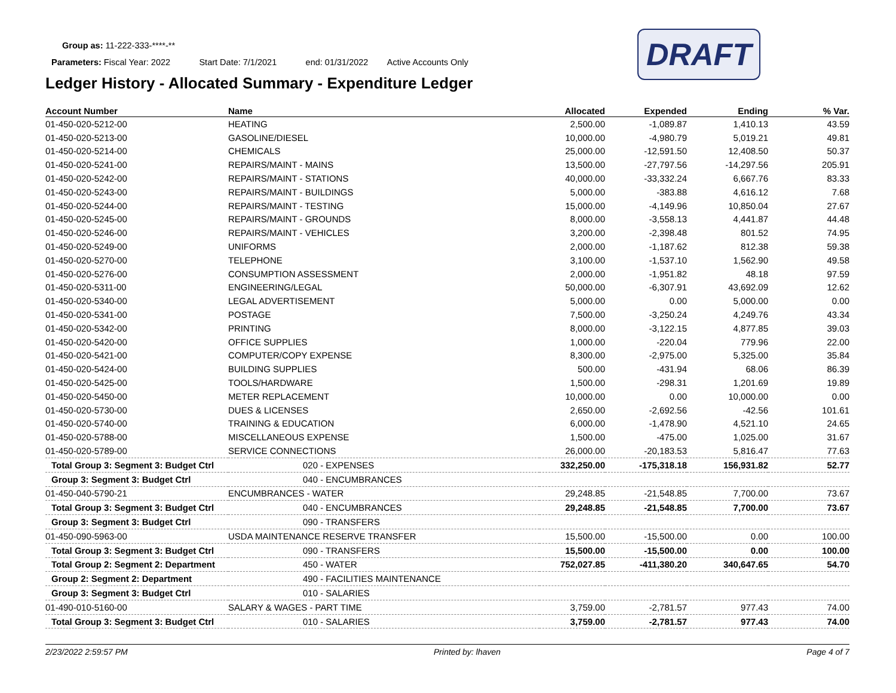DRAFT
Group as: 11-222-333-****-**
Parameters: Fiscal Year: 2022 Start Date: 7/1/2021 end: 01/31/2022 Active Accounts Only
Ledger History - Allocated Summary - Expenditure Ledger
| Account Number | Name | Allocated | Expended | Ending | % Var. |
| --- | --- | --- | --- | --- | --- |
| 01-450-020-5212-00 | HEATING | 2,500.00 | -1,089.87 | 1,410.13 | 43.59 |
| 01-450-020-5213-00 | GASOLINE/DIESEL | 10,000.00 | -4,980.79 | 5,019.21 | 49.81 |
| 01-450-020-5214-00 | CHEMICALS | 25,000.00 | -12,591.50 | 12,408.50 | 50.37 |
| 01-450-020-5241-00 | REPAIRS/MAINT - MAINS | 13,500.00 | -27,797.56 | -14,297.56 | 205.91 |
| 01-450-020-5242-00 | REPAIRS/MAINT - STATIONS | 40,000.00 | -33,332.24 | 6,667.76 | 83.33 |
| 01-450-020-5243-00 | REPAIRS/MAINT - BUILDINGS | 5,000.00 | -383.88 | 4,616.12 | 7.68 |
| 01-450-020-5244-00 | REPAIRS/MAINT - TESTING | 15,000.00 | -4,149.96 | 10,850.04 | 27.67 |
| 01-450-020-5245-00 | REPAIRS/MAINT - GROUNDS | 8,000.00 | -3,558.13 | 4,441.87 | 44.48 |
| 01-450-020-5246-00 | REPAIRS/MAINT - VEHICLES | 3,200.00 | -2,398.48 | 801.52 | 74.95 |
| 01-450-020-5249-00 | UNIFORMS | 2,000.00 | -1,187.62 | 812.38 | 59.38 |
| 01-450-020-5270-00 | TELEPHONE | 3,100.00 | -1,537.10 | 1,562.90 | 49.58 |
| 01-450-020-5276-00 | CONSUMPTION ASSESSMENT | 2,000.00 | -1,951.82 | 48.18 | 97.59 |
| 01-450-020-5311-00 | ENGINEERING/LEGAL | 50,000.00 | -6,307.91 | 43,692.09 | 12.62 |
| 01-450-020-5340-00 | LEGAL ADVERTISEMENT | 5,000.00 | 0.00 | 5,000.00 | 0.00 |
| 01-450-020-5341-00 | POSTAGE | 7,500.00 | -3,250.24 | 4,249.76 | 43.34 |
| 01-450-020-5342-00 | PRINTING | 8,000.00 | -3,122.15 | 4,877.85 | 39.03 |
| 01-450-020-5420-00 | OFFICE SUPPLIES | 1,000.00 | -220.04 | 779.96 | 22.00 |
| 01-450-020-5421-00 | COMPUTER/COPY EXPENSE | 8,300.00 | -2,975.00 | 5,325.00 | 35.84 |
| 01-450-020-5424-00 | BUILDING SUPPLIES | 500.00 | -431.94 | 68.06 | 86.39 |
| 01-450-020-5425-00 | TOOLS/HARDWARE | 1,500.00 | -298.31 | 1,201.69 | 19.89 |
| 01-450-020-5450-00 | METER REPLACEMENT | 10,000.00 | 0.00 | 10,000.00 | 0.00 |
| 01-450-020-5730-00 | DUES & LICENSES | 2,650.00 | -2,692.56 | -42.56 | 101.61 |
| 01-450-020-5740-00 | TRAINING & EDUCATION | 6,000.00 | -1,478.90 | 4,521.10 | 24.65 |
| 01-450-020-5788-00 | MISCELLANEOUS EXPENSE | 1,500.00 | -475.00 | 1,025.00 | 31.67 |
| 01-450-020-5789-00 | SERVICE CONNECTIONS | 26,000.00 | -20,183.53 | 5,816.47 | 77.63 |
| Total Group 3: Segment 3: Budget Ctrl | 020 - EXPENSES | 332,250.00 | -175,318.18 | 156,931.82 | 52.77 |
| Group 3: Segment 3: Budget Ctrl | 040 - ENCUMBRANCES | | | | |
| 01-450-040-5790-21 | ENCUMBRANCES - WATER | 29,248.85 | -21,548.85 | 7,700.00 | 73.67 |
| Total Group 3: Segment 3: Budget Ctrl | 040 - ENCUMBRANCES | 29,248.85 | -21,548.85 | 7,700.00 | 73.67 |
| Group 3: Segment 3: Budget Ctrl | 090 - TRANSFERS | | | | |
| 01-450-090-5963-00 | USDA MAINTENANCE RESERVE TRANSFER | 15,500.00 | -15,500.00 | 0.00 | 100.00 |
| Total Group 3: Segment 3: Budget Ctrl | 090 - TRANSFERS | 15,500.00 | -15,500.00 | 0.00 | 100.00 |
| Total Group 2: Segment 2: Department | 450 - WATER | 752,027.85 | -411,380.20 | 340,647.65 | 54.70 |
| Group 2: Segment 2: Department | 490 - FACILITIES MAINTENANCE | | | | |
| Group 3: Segment 3: Budget Ctrl | 010 - SALARIES | | | | |
| 01-490-010-5160-00 | SALARY & WAGES - PART TIME | 3,759.00 | -2,781.57 | 977.43 | 74.00 |
| Total Group 3: Segment 3: Budget Ctrl | 010 - SALARIES | 3,759.00 | -2,781.57 | 977.43 | 74.00 |
2/23/2022 2:59:57 PM Printed by: lhaven Page 4 of 7